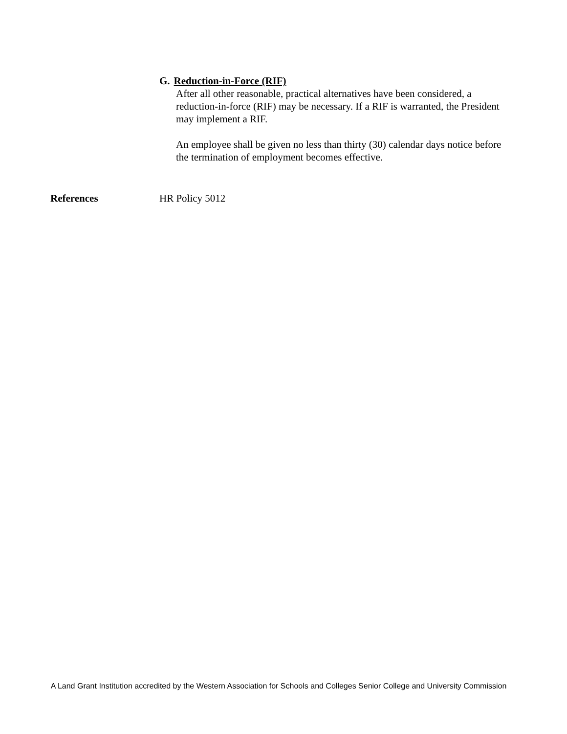G. Reduction-in-Force (RIF)
After all other reasonable, practical alternatives have been considered, a reduction-in-force (RIF) may be necessary. If a RIF is warranted, the President may implement a RIF.
An employee shall be given no less than thirty (30) calendar days notice before the termination of employment becomes effective.
References HR Policy 5012
A Land Grant Institution accredited by the Western Association for Schools and Colleges Senior College and University Commission